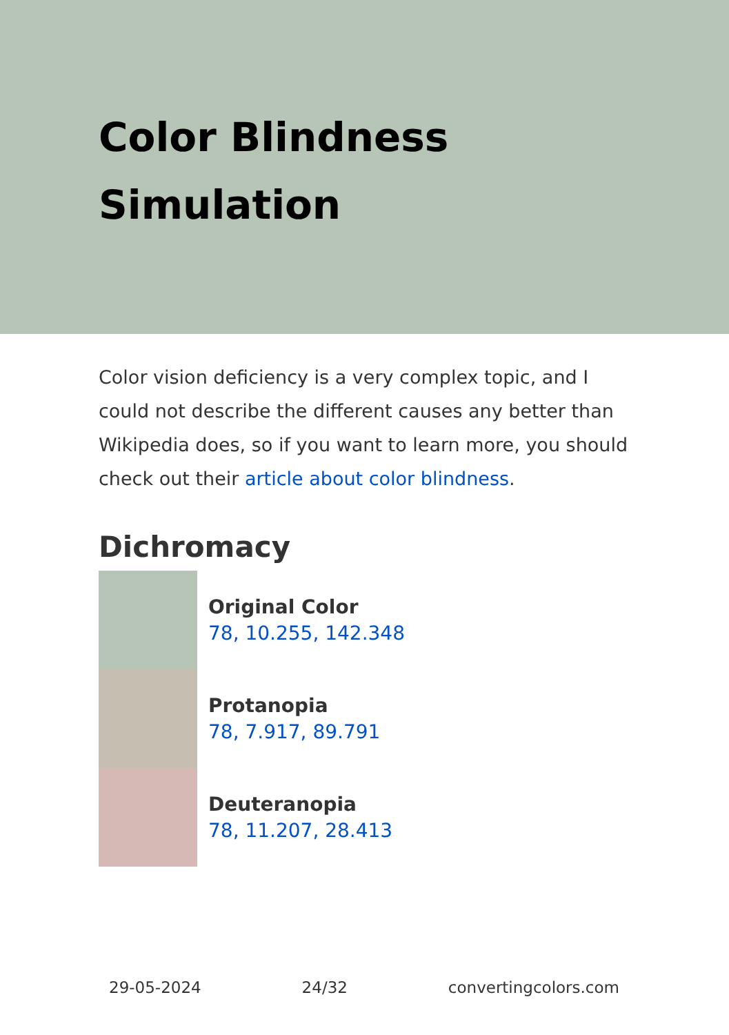Color Blindness Simulation
Color vision deficiency is a very complex topic, and I could not describe the different causes any better than Wikipedia does, so if you want to learn more, you should check out their article about color blindness.
Dichromacy
Original Color
78, 10.255, 142.348
Protanopia
78, 7.917, 89.791
Deuteranopia
78, 11.207, 28.413
29-05-2024 24/32 convertingcolors.com